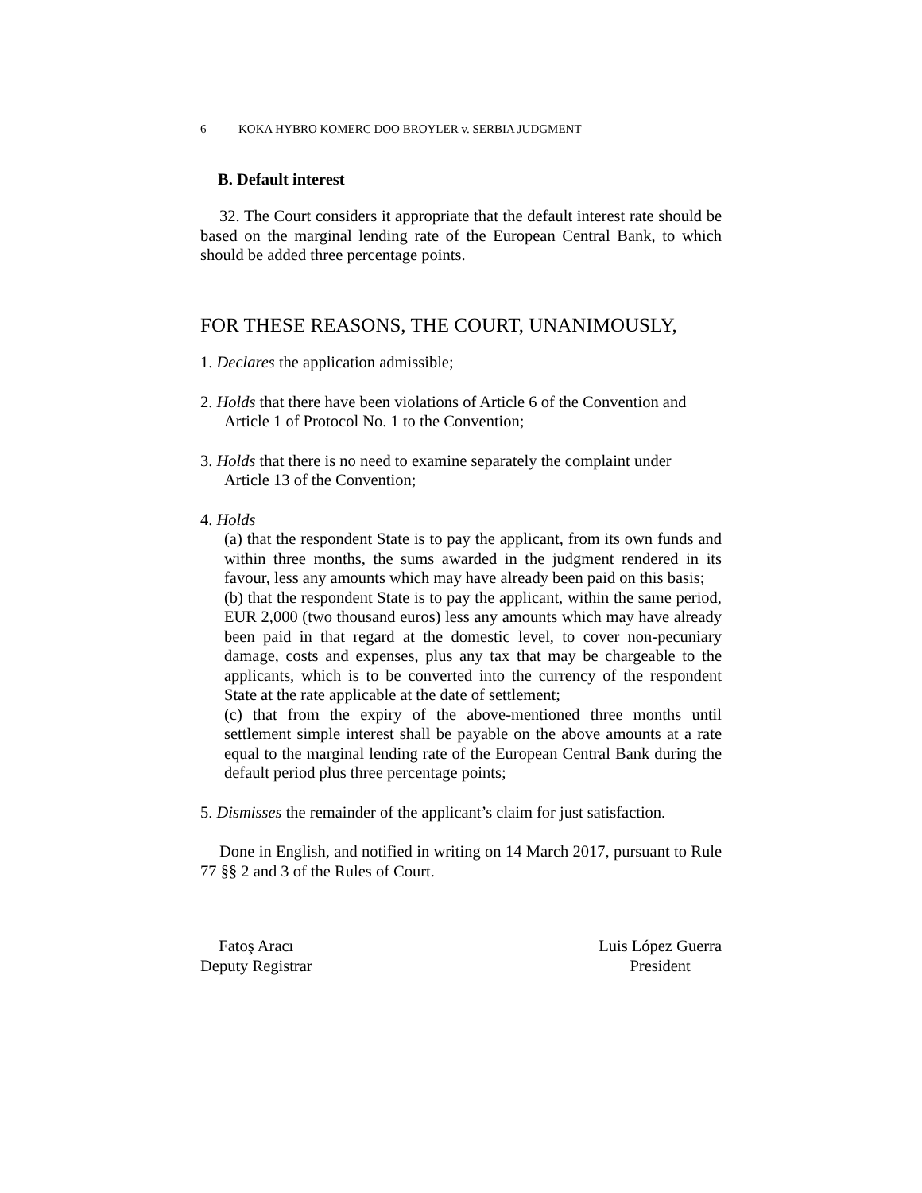6 KOKA HYBRO KOMERC DOO BROYLER v. SERBIA JUDGMENT
B. Default interest
32. The Court considers it appropriate that the default interest rate should be based on the marginal lending rate of the European Central Bank, to which should be added three percentage points.
FOR THESE REASONS, THE COURT, UNANIMOUSLY,
1. Declares the application admissible;
2. Holds that there have been violations of Article 6 of the Convention and
Article 1 of Protocol No. 1 to the Convention;
3. Holds that there is no need to examine separately the complaint under
Article 13 of the Convention;
4. Holds
(a) that the respondent State is to pay the applicant, from its own funds and within three months, the sums awarded in the judgment rendered in its favour, less any amounts which may have already been paid on this basis;
(b) that the respondent State is to pay the applicant, within the same period, EUR 2,000 (two thousand euros) less any amounts which may have already been paid in that regard at the domestic level, to cover non-pecuniary damage, costs and expenses, plus any tax that may be chargeable to the applicants, which is to be converted into the currency of the respondent State at the rate applicable at the date of settlement;
(c) that from the expiry of the above-mentioned three months until settlement simple interest shall be payable on the above amounts at a rate equal to the marginal lending rate of the European Central Bank during the default period plus three percentage points;
5. Dismisses the remainder of the applicant’s claim for just satisfaction.
Done in English, and notified in writing on 14 March 2017, pursuant to Rule 77 §§ 2 and 3 of the Rules of Court.
Fatoş Aracı
Deputy Registrar
Luis López Guerra
President